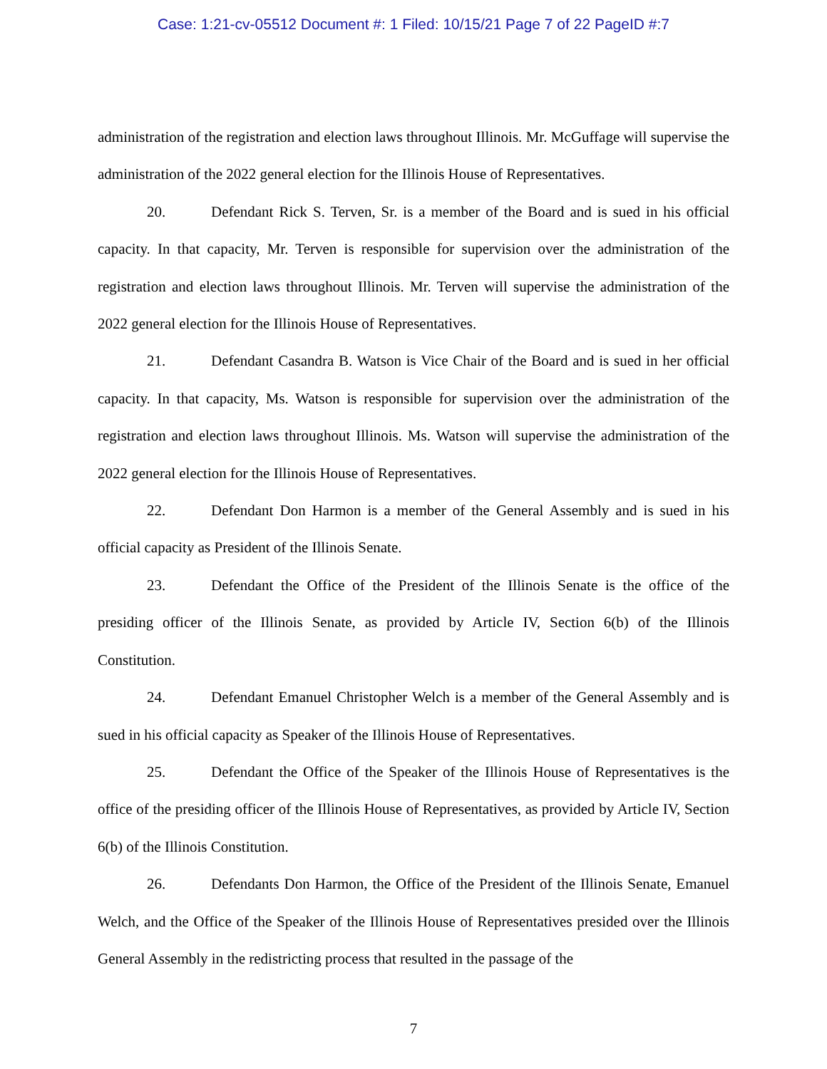Case: 1:21-cv-05512 Document #: 1 Filed: 10/15/21 Page 7 of 22 PageID #:7
administration of the registration and election laws throughout Illinois. Mr. McGuffage will supervise the administration of the 2022 general election for the Illinois House of Representatives.
20. Defendant Rick S. Terven, Sr. is a member of the Board and is sued in his official capacity. In that capacity, Mr. Terven is responsible for supervision over the administration of the registration and election laws throughout Illinois. Mr. Terven will supervise the administration of the 2022 general election for the Illinois House of Representatives.
21. Defendant Casandra B. Watson is Vice Chair of the Board and is sued in her official capacity. In that capacity, Ms. Watson is responsible for supervision over the administration of the registration and election laws throughout Illinois. Ms. Watson will supervise the administration of the 2022 general election for the Illinois House of Representatives.
22. Defendant Don Harmon is a member of the General Assembly and is sued in his official capacity as President of the Illinois Senate.
23. Defendant the Office of the President of the Illinois Senate is the office of the presiding officer of the Illinois Senate, as provided by Article IV, Section 6(b) of the Illinois Constitution.
24. Defendant Emanuel Christopher Welch is a member of the General Assembly and is sued in his official capacity as Speaker of the Illinois House of Representatives.
25. Defendant the Office of the Speaker of the Illinois House of Representatives is the office of the presiding officer of the Illinois House of Representatives, as provided by Article IV, Section 6(b) of the Illinois Constitution.
26. Defendants Don Harmon, the Office of the President of the Illinois Senate, Emanuel Welch, and the Office of the Speaker of the Illinois House of Representatives presided over the Illinois General Assembly in the redistricting process that resulted in the passage of the
7